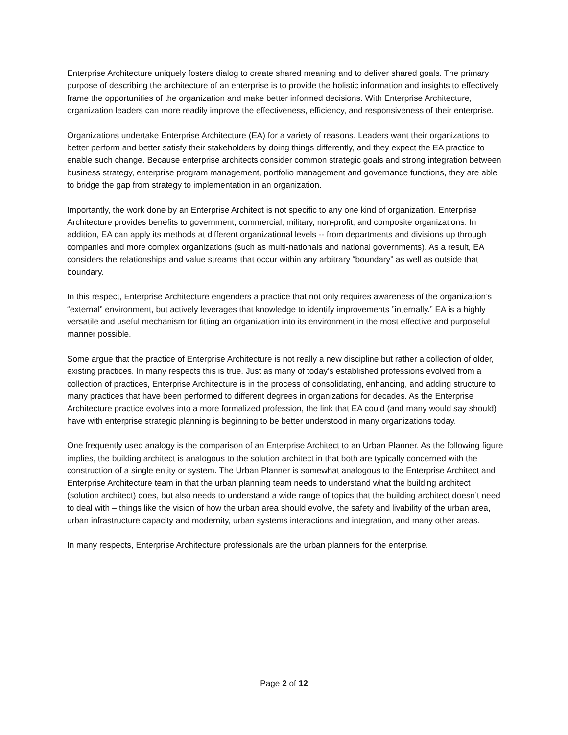Enterprise Architecture uniquely fosters dialog to create shared meaning and to deliver shared goals. The primary purpose of describing the architecture of an enterprise is to provide the holistic information and insights to effectively frame the opportunities of the organization and make better informed decisions. With Enterprise Architecture, organization leaders can more readily improve the effectiveness, efficiency, and responsiveness of their enterprise.
Organizations undertake Enterprise Architecture (EA) for a variety of reasons. Leaders want their organizations to better perform and better satisfy their stakeholders by doing things differently, and they expect the EA practice to enable such change. Because enterprise architects consider common strategic goals and strong integration between business strategy, enterprise program management, portfolio management and governance functions, they are able to bridge the gap from strategy to implementation in an organization.
Importantly, the work done by an Enterprise Architect is not specific to any one kind of organization. Enterprise Architecture provides benefits to government, commercial, military, non-profit, and composite organizations. In addition, EA can apply its methods at different organizational levels -- from departments and divisions up through companies and more complex organizations (such as multi-nationals and national governments). As a result, EA considers the relationships and value streams that occur within any arbitrary “boundary” as well as outside that boundary.
In this respect, Enterprise Architecture engenders a practice that not only requires awareness of the organization’s “external” environment, but actively leverages that knowledge to identify improvements ”internally.” EA is a highly versatile and useful mechanism for fitting an organization into its environment in the most effective and purposeful manner possible.
Some argue that the practice of Enterprise Architecture is not really a new discipline but rather a collection of older, existing practices. In many respects this is true. Just as many of today’s established professions evolved from a collection of practices, Enterprise Architecture is in the process of consolidating, enhancing, and adding structure to many practices that have been performed to different degrees in organizations for decades. As the Enterprise Architecture practice evolves into a more formalized profession, the link that EA could (and many would say should) have with enterprise strategic planning is beginning to be better understood in many organizations today.
One frequently used analogy is the comparison of an Enterprise Architect to an Urban Planner. As the following figure implies, the building architect is analogous to the solution architect in that both are typically concerned with the construction of a single entity or system. The Urban Planner is somewhat analogous to the Enterprise Architect and Enterprise Architecture team in that the urban planning team needs to understand what the building architect (solution architect) does, but also needs to understand a wide range of topics that the building architect doesn’t need to deal with – things like the vision of how the urban area should evolve, the safety and livability of the urban area, urban infrastructure capacity and modernity, urban systems interactions and integration, and many other areas.
In many respects, Enterprise Architecture professionals are the urban planners for the enterprise.
Page 2 of 12